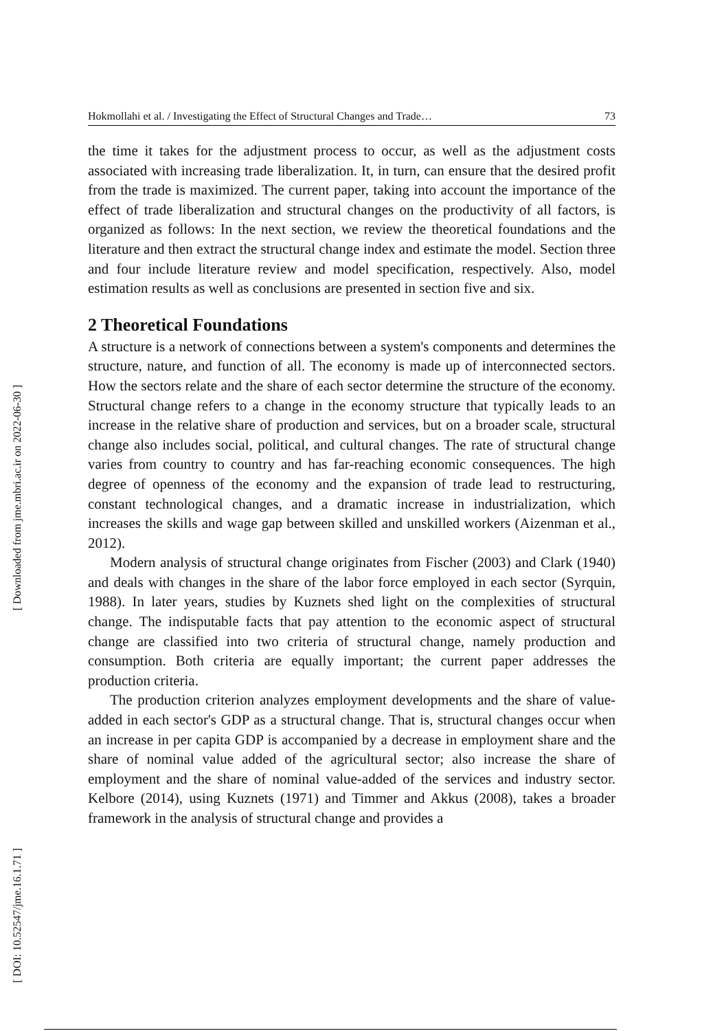[ Downloaded from jme.mbri.ac.ir on 2022-06-30 ]
[ DOI: 10.52547/jme.16.1.71 ]
Hokmollahi et al. / Investigating the Effect of Structural Changes and Trade… 73
the time it takes for the adjustment process to occur, as well as the adjustment costs associated with increasing trade liberalization. It, in turn, can ensure that the desired profit from the trade is maximized. The current paper, taking into account the importance of the effect of trade liberalization and structural changes on the productivity of all factors, is organized as follows: In the next section, we review the theoretical foundations and the literature and then extract the structural change index and estimate the model. Section three and four include literature review and model specification, respectively. Also, model estimation results as well as conclusions are presented in section five and six.
2 Theoretical Foundations
A structure is a network of connections between a system's components and determines the structure, nature, and function of all. The economy is made up of interconnected sectors. How the sectors relate and the share of each sector determine the structure of the economy. Structural change refers to a change in the economy structure that typically leads to an increase in the relative share of production and services, but on a broader scale, structural change also includes social, political, and cultural changes. The rate of structural change varies from country to country and has far-reaching economic consequences. The high degree of openness of the economy and the expansion of trade lead to restructuring, constant technological changes, and a dramatic increase in industrialization, which increases the skills and wage gap between skilled and unskilled workers (Aizenman et al., 2012).
Modern analysis of structural change originates from Fischer (2003) and Clark (1940) and deals with changes in the share of the labor force employed in each sector (Syrquin, 1988). In later years, studies by Kuznets shed light on the complexities of structural change. The indisputable facts that pay attention to the economic aspect of structural change are classified into two criteria of structural change, namely production and consumption. Both criteria are equally important; the current paper addresses the production criteria.
The production criterion analyzes employment developments and the share of value-added in each sector's GDP as a structural change. That is, structural changes occur when an increase in per capita GDP is accompanied by a decrease in employment share and the share of nominal value added of the agricultural sector; also increase the share of employment and the share of nominal value-added of the services and industry sector. Kelbore (2014), using Kuznets (1971) and Timmer and Akkus (2008), takes a broader framework in the analysis of structural change and provides a